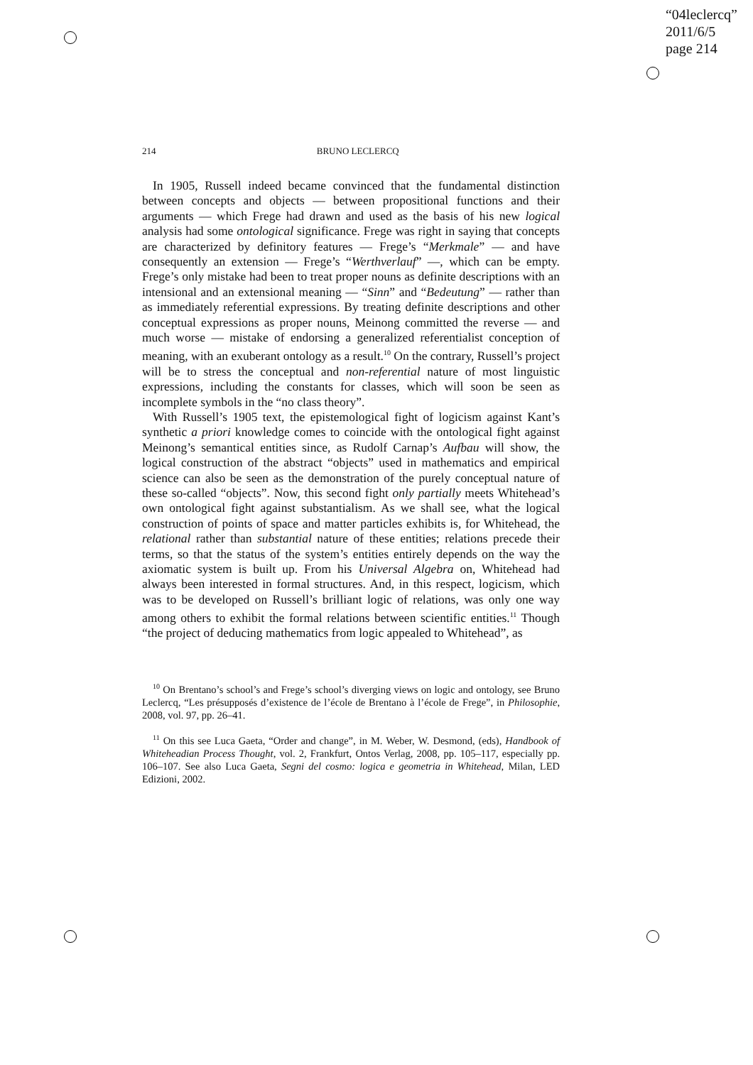“04leclercq”
2011/6/5
page 214
214 BRUNO LECLERCQ
In 1905, Russell indeed became convinced that the fundamental distinction between concepts and objects — between propositional functions and their arguments — which Frege had drawn and used as the basis of his new logical analysis had some ontological significance. Frege was right in saying that concepts are characterized by definitory features — Frege’s “Merkmale” — and have consequently an extension — Frege’s “Werthverlauf” —, which can be empty. Frege’s only mistake had been to treat proper nouns as definite descriptions with an intensional and an extensional meaning — “Sinn” and “Bedeutung” — rather than as immediately referential expressions. By treating definite descriptions and other conceptual expressions as proper nouns, Meinong committed the reverse — and much worse — mistake of endorsing a generalized referentialist conception of meaning, with an exuberant ontology as a result.<sup>10</sup> On the contrary, Russell’s project will be to stress the conceptual and non-referential nature of most linguistic expressions, including the constants for classes, which will soon be seen as incomplete symbols in the “no class theory”.
With Russell’s 1905 text, the epistemological fight of logicism against Kant’s synthetic a priori knowledge comes to coincide with the ontological fight against Meinong’s semantical entities since, as Rudolf Carnap’s Aufbau will show, the logical construction of the abstract “objects” used in mathematics and empirical science can also be seen as the demonstration of the purely conceptual nature of these so-called “objects”. Now, this second fight only partially meets Whitehead’s own ontological fight against substantialism. As we shall see, what the logical construction of points of space and matter particles exhibits is, for Whitehead, the relational rather than substantial nature of these entities; relations precede their terms, so that the status of the system’s entities entirely depends on the way the axiomatic system is built up. From his Universal Algebra on, Whitehead had always been interested in formal structures. And, in this respect, logicism, which was to be developed on Russell’s brilliant logic of relations, was only one way among others to exhibit the formal relations between scientific entities.<sup>11</sup> Though “the project of deducing mathematics from logic appealed to Whitehead”, as
<sup>10</sup> On Brentano’s school’s and Frege’s school’s diverging views on logic and ontology, see Bruno Leclercq, “Les présupposés d’existence de l’école de Brentano à l’école de Frege”, in Philosophie, 2008, vol. 97, pp. 26–41.
<sup>11</sup> On this see Luca Gaeta, “Order and change”, in M. Weber, W. Desmond, (eds), Handbook of Whiteheadian Process Thought, vol. 2, Frankfurt, Ontos Verlag, 2008, pp. 105–117, especially pp. 106–107. See also Luca Gaeta, Segni del cosmo: logica e geometria in Whitehead, Milan, LED Edizioni, 2002.